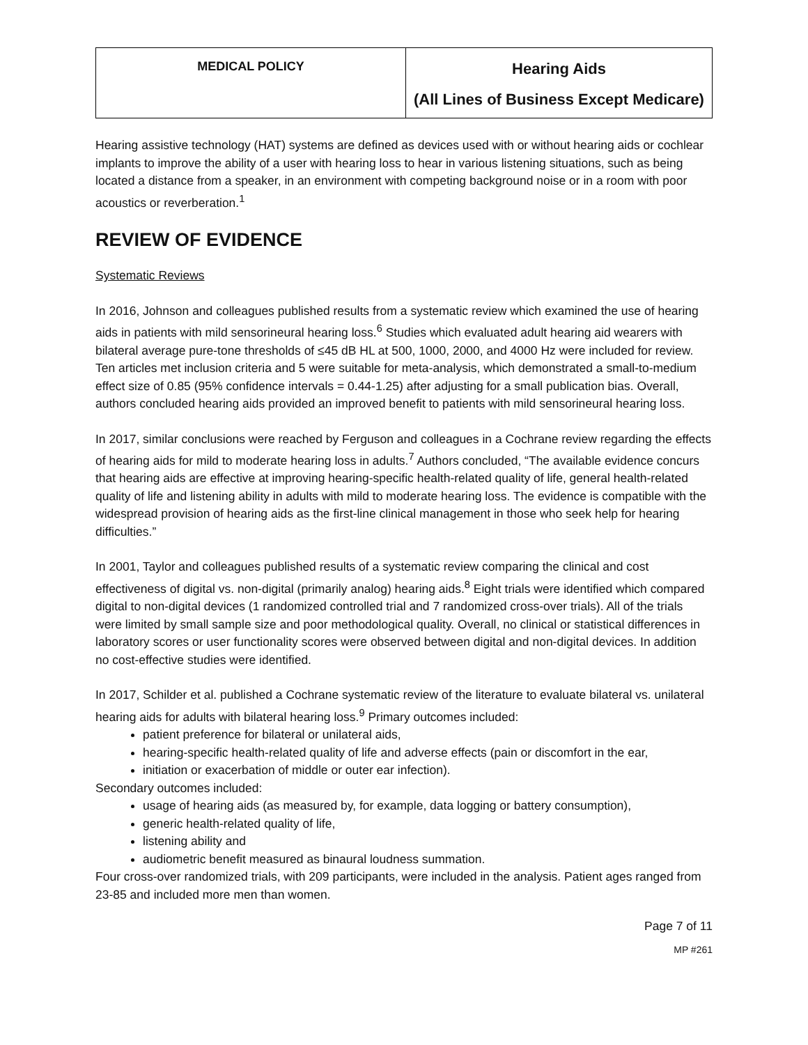| MEDICAL POLICY | Hearing Aids (All Lines of Business Except Medicare) |
Hearing assistive technology (HAT) systems are defined as devices used with or without hearing aids or cochlear implants to improve the ability of a user with hearing loss to hear in various listening situations, such as being located a distance from a speaker, in an environment with competing background noise or in a room with poor acoustics or reverberation.<sup>1</sup>
REVIEW OF EVIDENCE
Systematic Reviews
In 2016, Johnson and colleagues published results from a systematic review which examined the use of hearing aids in patients with mild sensorineural hearing loss.<sup>6</sup> Studies which evaluated adult hearing aid wearers with bilateral average pure-tone thresholds of ≤45 dB HL at 500, 1000, 2000, and 4000 Hz were included for review. Ten articles met inclusion criteria and 5 were suitable for meta-analysis, which demonstrated a small-to-medium effect size of 0.85 (95% confidence intervals = 0.44-1.25) after adjusting for a small publication bias. Overall, authors concluded hearing aids provided an improved benefit to patients with mild sensorineural hearing loss.
In 2017, similar conclusions were reached by Ferguson and colleagues in a Cochrane review regarding the effects of hearing aids for mild to moderate hearing loss in adults.<sup>7</sup> Authors concluded, “The available evidence concurs that hearing aids are effective at improving hearing-specific health-related quality of life, general health-related quality of life and listening ability in adults with mild to moderate hearing loss. The evidence is compatible with the widespread provision of hearing aids as the first-line clinical management in those who seek help for hearing difficulties.”
In 2001, Taylor and colleagues published results of a systematic review comparing the clinical and cost effectiveness of digital vs. non-digital (primarily analog) hearing aids.<sup>8</sup> Eight trials were identified which compared digital to non-digital devices (1 randomized controlled trial and 7 randomized cross-over trials). All of the trials were limited by small sample size and poor methodological quality. Overall, no clinical or statistical differences in laboratory scores or user functionality scores were observed between digital and non-digital devices. In addition no cost-effective studies were identified.
In 2017, Schilder et al. published a Cochrane systematic review of the literature to evaluate bilateral vs. unilateral hearing aids for adults with bilateral hearing loss.<sup>9</sup> Primary outcomes included:
patient preference for bilateral or unilateral aids,
hearing-specific health-related quality of life and adverse effects (pain or discomfort in the ear,
initiation or exacerbation of middle or outer ear infection).
Secondary outcomes included:
usage of hearing aids (as measured by, for example, data logging or battery consumption),
generic health-related quality of life,
listening ability and
audiometric benefit measured as binaural loudness summation.
Four cross-over randomized trials, with 209 participants, were included in the analysis. Patient ages ranged from 23-85 and included more men than women.
Page 7 of 11
MP #261